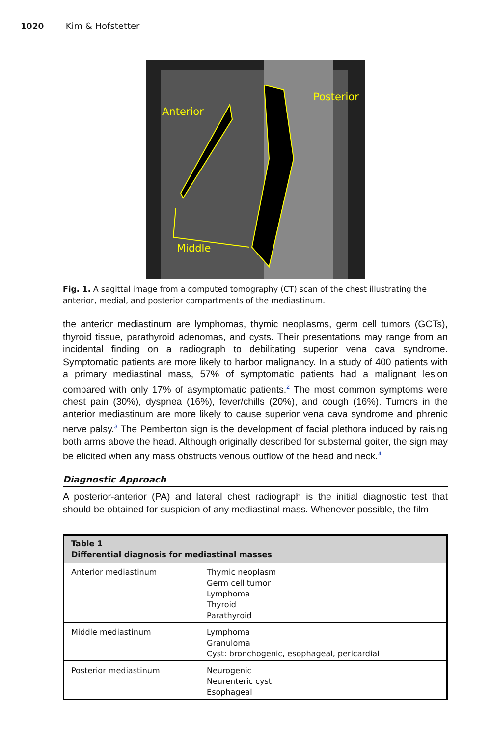1020 Kim & Hofstetter
Anterior
Posterior
Middle
Fig. 1. A sagittal image from a computed tomography (CT) scan of the chest illustrating the anterior, medial, and posterior compartments of the mediastinum.
the anterior mediastinum are lymphomas, thymic neoplasms, germ cell tumors (GCTs), thyroid tissue, parathyroid adenomas, and cysts. Their presentations may range from an incidental finding on a radiograph to debilitating superior vena cava syndrome. Symptomatic patients are more likely to harbor malignancy. In a study of 400 patients with a primary mediastinal mass, 57% of symptomatic patients had a malignant lesion compared with only 17% of asymptomatic patients.<sup>2</sup> The most common symptoms were chest pain (30%), dyspnea (16%), fever/chills (20%), and cough (16%). Tumors in the anterior mediastinum are more likely to cause superior vena cava syndrome and phrenic nerve palsy.<sup>3</sup> The Pemberton sign is the development of facial plethora induced by raising both arms above the head. Although originally described for substernal goiter, the sign may be elicited when any mass obstructs venous outflow of the head and neck.<sup>4</sup>
Diagnostic Approach
A posterior-anterior (PA) and lateral chest radiograph is the initial diagnostic test that should be obtained for suspicion of any mediastinal mass. Whenever possible, the film
| Table 1 Differential diagnosis for mediastinal masses | |
| --- | --- |
| Anterior mediastinum | Thymic neoplasm Germ cell tumor Lymphoma Thyroid Parathyroid |
| Middle mediastinum | Lymphoma Granuloma Cyst: bronchogenic, esophageal, pericardial |
| Posterior mediastinum | Neurogenic Neurenteric cyst Esophageal |